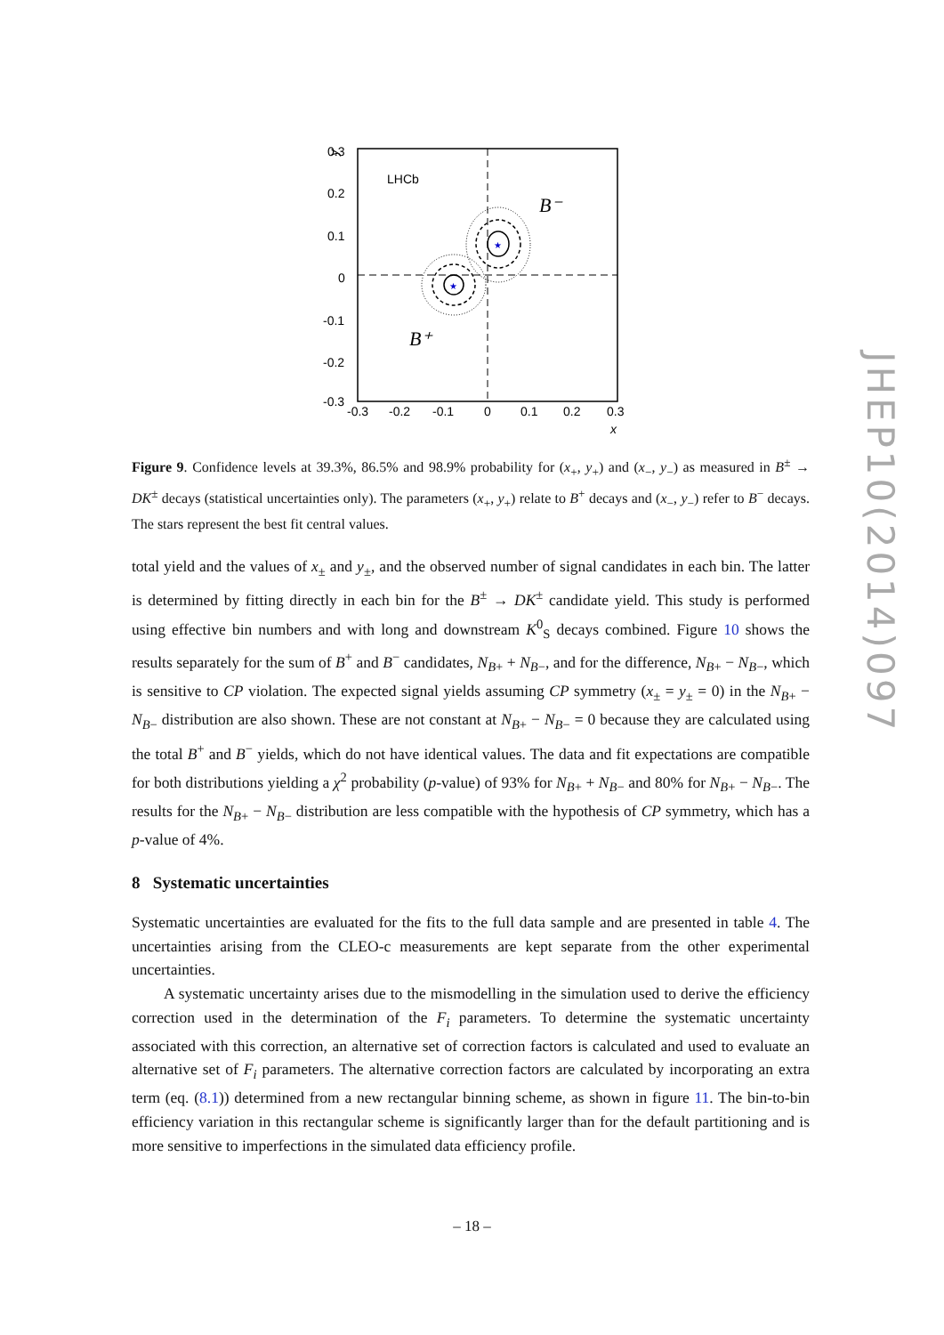LHCb
B⁻
B⁺
★
★
0.3
0.2
0.1
0
-0.1
-0.2
-0.3
-0.3
-0.2
-0.1
0
0.1
0.2
0.3
x
y
Figure 9. Confidence levels at 39.3%, 86.5% and 98.9% probability for (x<sub>+</sub>, y<sub>+</sub>) and (x<sub>−</sub>, y<sub>−</sub>) as measured in B<sup>±</sup> → DK<sup>±</sup> decays (statistical uncertainties only). The parameters (x<sub>+</sub>, y<sub>+</sub>) relate to B<sup>+</sup> decays and (x<sub>−</sub>, y<sub>−</sub>) refer to B<sup>−</sup> decays. The stars represent the best fit central values.
total yield and the values of x<sub>±</sub> and y<sub>±</sub>, and the observed number of signal candidates in each bin. The latter is determined by fitting directly in each bin for the B<sup>±</sup> → DK<sup>±</sup> candidate yield. This study is performed using effective bin numbers and with long and downstream K<sup>0</sup><sub>S</sub> decays combined. Figure 10 shows the results separately for the sum of B<sup>+</sup> and B<sup>−</sup> candidates, N<sub>B+</sub> + N<sub>B−</sub>, and for the difference, N<sub>B+</sub> − N<sub>B−</sub>, which is sensitive to CP violation. The expected signal yields assuming CP symmetry (x<sub>±</sub> = y<sub>±</sub> = 0) in the N<sub>B+</sub> − N<sub>B−</sub> distribution are also shown. These are not constant at N<sub>B+</sub> − N<sub>B−</sub> = 0 because they are calculated using the total B<sup>+</sup> and B<sup>−</sup> yields, which do not have identical values. The data and fit expectations are compatible for both distributions yielding a χ<sup>2</sup> probability (p-value) of 93% for N<sub>B+</sub> + N<sub>B−</sub> and 80% for N<sub>B+</sub> − N<sub>B−</sub>. The results for the N<sub>B+</sub> − N<sub>B−</sub> distribution are less compatible with the hypothesis of CP symmetry, which has a p-value of 4%.
8 Systematic uncertainties
Systematic uncertainties are evaluated for the fits to the full data sample and are presented in table 4. The uncertainties arising from the CLEO-c measurements are kept separate from the other experimental uncertainties.
A systematic uncertainty arises due to the mismodelling in the simulation used to derive the efficiency correction used in the determination of the F<sub>i</sub> parameters. To determine the systematic uncertainty associated with this correction, an alternative set of correction factors is calculated and used to evaluate an alternative set of F<sub>i</sub> parameters. The alternative correction factors are calculated by incorporating an extra term (eq. (8.1)) determined from a new rectangular binning scheme, as shown in figure 11. The bin-to-bin efficiency variation in this rectangular scheme is significantly larger than for the default partitioning and is more sensitive to imperfections in the simulated data efficiency profile.
– 18 –
JHEP10(2014)097